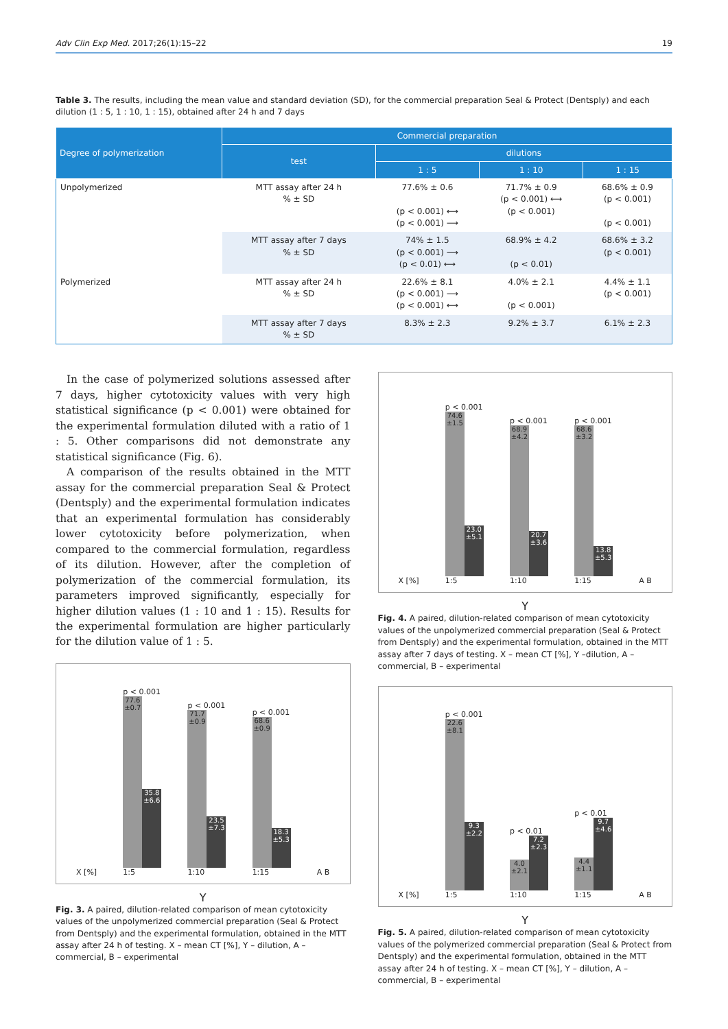Adv Clin Exp Med. 2017;26(1):15–22 19
Table 3. The results, including the mean value and standard deviation (SD), for the commercial preparation Seal & Protect (Dentsply) and each dilution (1 : 5, 1 : 10, 1 : 15), obtained after 24 h and 7 days
| Degree of polymerization | Commercial preparation | | | |
| --- | --- | --- | --- | --- |
| | test | dilutions | | |
| | | 1 : 5 | 1 : 10 | 1 : 15 |
| Unpolymerized | MTT assay after 24 h % ± SD | 77.6% ± 0.6 (p < 0.001) ⟷ (p < 0.001) ⟶ | 71.7% ± 0.9 (p < 0.001) ⟷ (p < 0.001) | 68.6% ± 0.9 (p < 0.001) (p < 0.001) |
| | MTT assay after 7 days % ± SD | 74% ± 1.5 (p < 0.001) ⟶ (p < 0.01) ⟷ | 68.9% ± 4.2 (p < 0.01) | 68.6% ± 3.2 (p < 0.001) |
| Polymerized | MTT assay after 24 h % ± SD | 22.6% ± 8.1 (p < 0.001) ⟶ (p < 0.001) ⟷ | 4.0% ± 2.1 (p < 0.001) | 4.4% ± 1.1 (p < 0.001) |
| | MTT assay after 7 days % ± SD | 8.3% ± 2.3 | 9.2% ± 3.7 | 6.1% ± 2.3 |
In the case of polymerized solutions assessed after 7 days, higher cytotoxicity values with very high statistical significance (p < 0.001) were obtained for the experimental formulation diluted with a ratio of 1 : 5. Other comparisons did not demonstrate any statistical significance (Fig. 6).
A comparison of the results obtained in the MTT assay for the commercial preparation Seal & Protect (Dentsply) and the experimental formulation indicates that an experimental formulation has considerably lower cytotoxicity before polymerization, when compared to the commercial formulation, regardless of its dilution. However, after the completion of polymerization of the commercial formulation, its parameters improved significantly, especially for higher dilution values (1 : 10 and 1 : 15). Results for the experimental formulation are higher particularly for the dilution value of 1 : 5.
X [%]
p < 0.001
77.6 ±0.7 35.8 ±6.6
1:5
p < 0.001
71.7 ±0.9 23.5 ±7.3
1:10
p < 0.001
68.6 ±0.9 18.3 ±5.3
1:15
A B
Y
Fig. 3. A paired, dilution-related comparison of mean cytotoxicity values of the unpolymerized commercial preparation (Seal & Protect from Dentsply) and the experimental formulation, obtained in the MTT assay after 24 h of testing. X – mean CT [%], Y – dilution, A – commercial, B – experimental
X [%]
p < 0.001
74.6 ±1.5 23.0 ±5.1
1:5
p < 0.001
68.9 ±4.2 20.7 ±3.6
1:10
p < 0.001
68.6 ±3.2 13.8 ±5.3
1:15
A B
Y
Fig. 4. A paired, dilution-related comparison of mean cytotoxicity values of the unpolymerized commercial preparation (Seal & Protect from Dentsply) and the experimental formulation, obtained in the MTT assay after 7 days of testing. X – mean CT [%], Y –dilution, A – commercial, B – experimental
X [%]
p < 0.001
22.6 ±8.1 9.3 ±2.2
1:5
p < 0.01
4.0 ±2.1 7.2 ±2.3
1:10
p < 0.01
4.4 ±1.1 9.7 ±4.6
1:15
A B
Y
Fig. 5. A paired, dilution-related comparison of mean cytotoxicity values of the polymerized commercial preparation (Seal & Protect from Dentsply) and the experimental formulation, obtained in the MTT assay after 24 h of testing. X – mean CT [%], Y – dilution, A – commercial, B – experimental